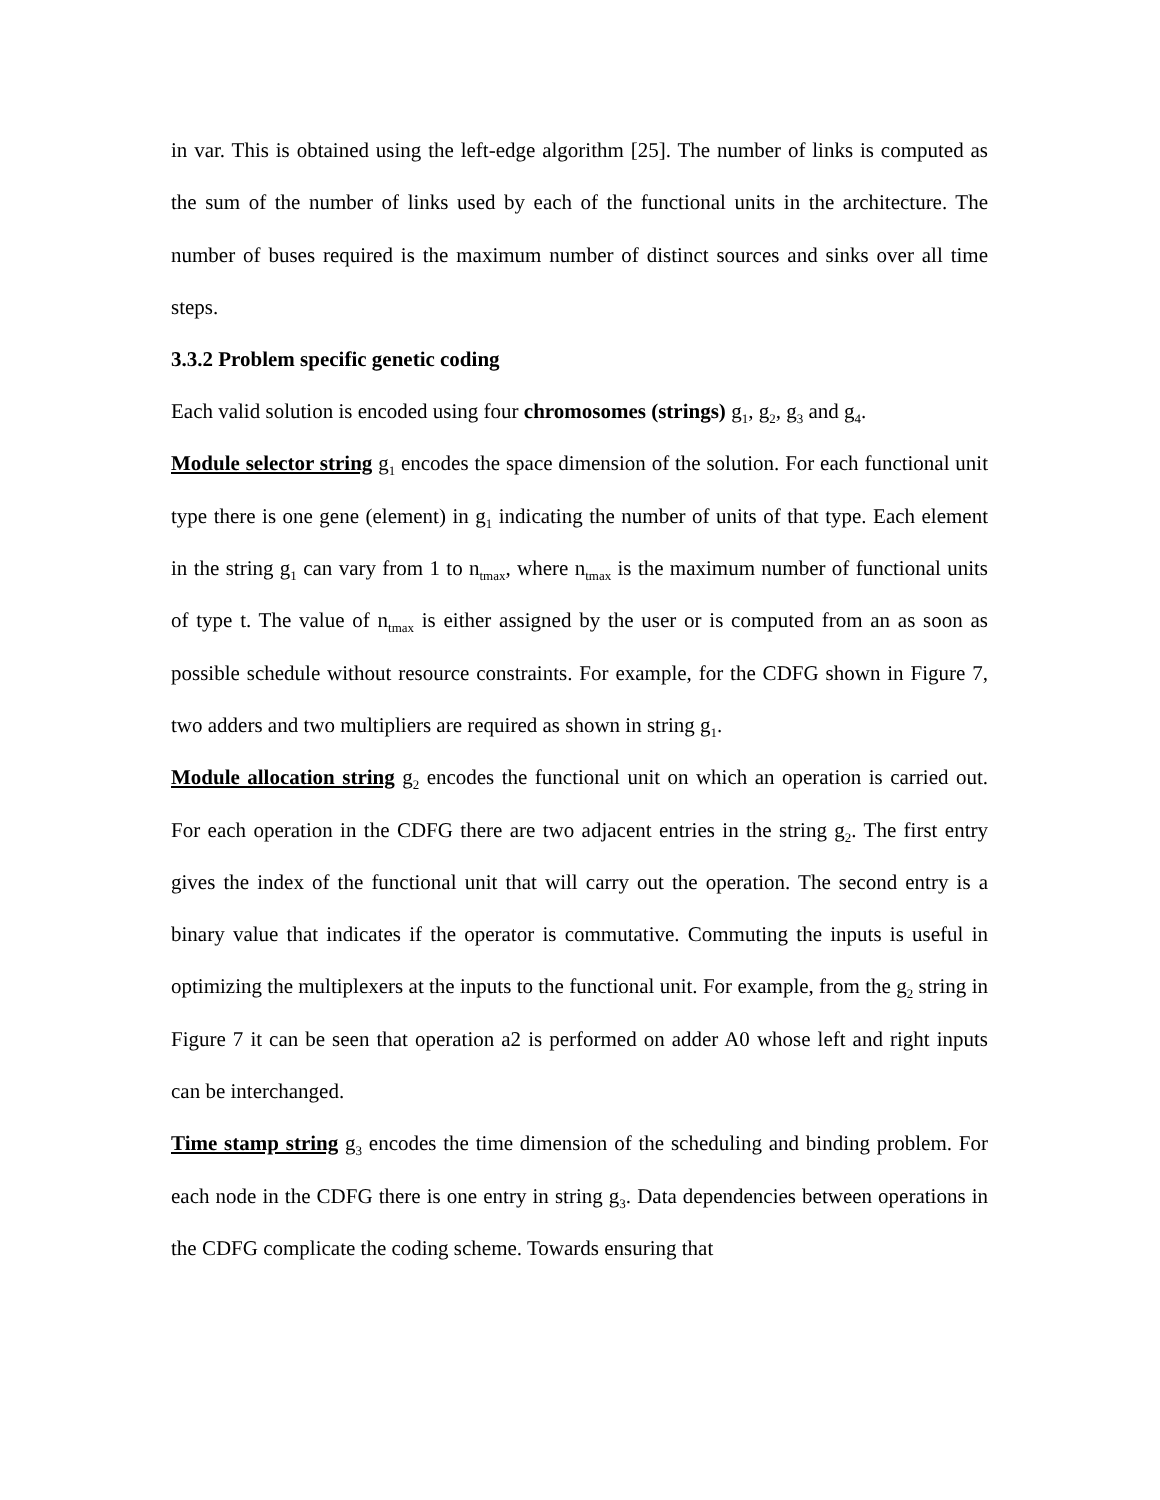in var. This is obtained using the left-edge algorithm [25]. The number of links is computed as the sum of the number of links used by each of the functional units in the architecture. The number of buses required is the maximum number of distinct sources and sinks over all time steps.
3.3.2 Problem specific genetic coding
Each valid solution is encoded using four chromosomes (strings) g<sub>1</sub>, g<sub>2</sub>, g<sub>3</sub> and g<sub>4</sub>.
Module selector string g<sub>1</sub> encodes the space dimension of the solution. For each functional unit type there is one gene (element) in g<sub>1</sub> indicating the number of units of that type. Each element in the string g<sub>1</sub> can vary from 1 to n<sub>tmax</sub>, where n<sub>tmax</sub> is the maximum number of functional units of type t. The value of n<sub>tmax</sub> is either assigned by the user or is computed from an as soon as possible schedule without resource constraints. For example, for the CDFG shown in Figure 7, two adders and two multipliers are required as shown in string g<sub>1</sub>.
Module allocation string g<sub>2</sub> encodes the functional unit on which an operation is carried out. For each operation in the CDFG there are two adjacent entries in the string g<sub>2</sub>. The first entry gives the index of the functional unit that will carry out the operation. The second entry is a binary value that indicates if the operator is commutative. Commuting the inputs is useful in optimizing the multiplexers at the inputs to the functional unit. For example, from the g<sub>2</sub> string in Figure 7 it can be seen that operation a2 is performed on adder A0 whose left and right inputs can be interchanged.
Time stamp string g<sub>3</sub> encodes the time dimension of the scheduling and binding problem. For each node in the CDFG there is one entry in string g<sub>3</sub>. Data dependencies between operations in the CDFG complicate the coding scheme. Towards ensuring that